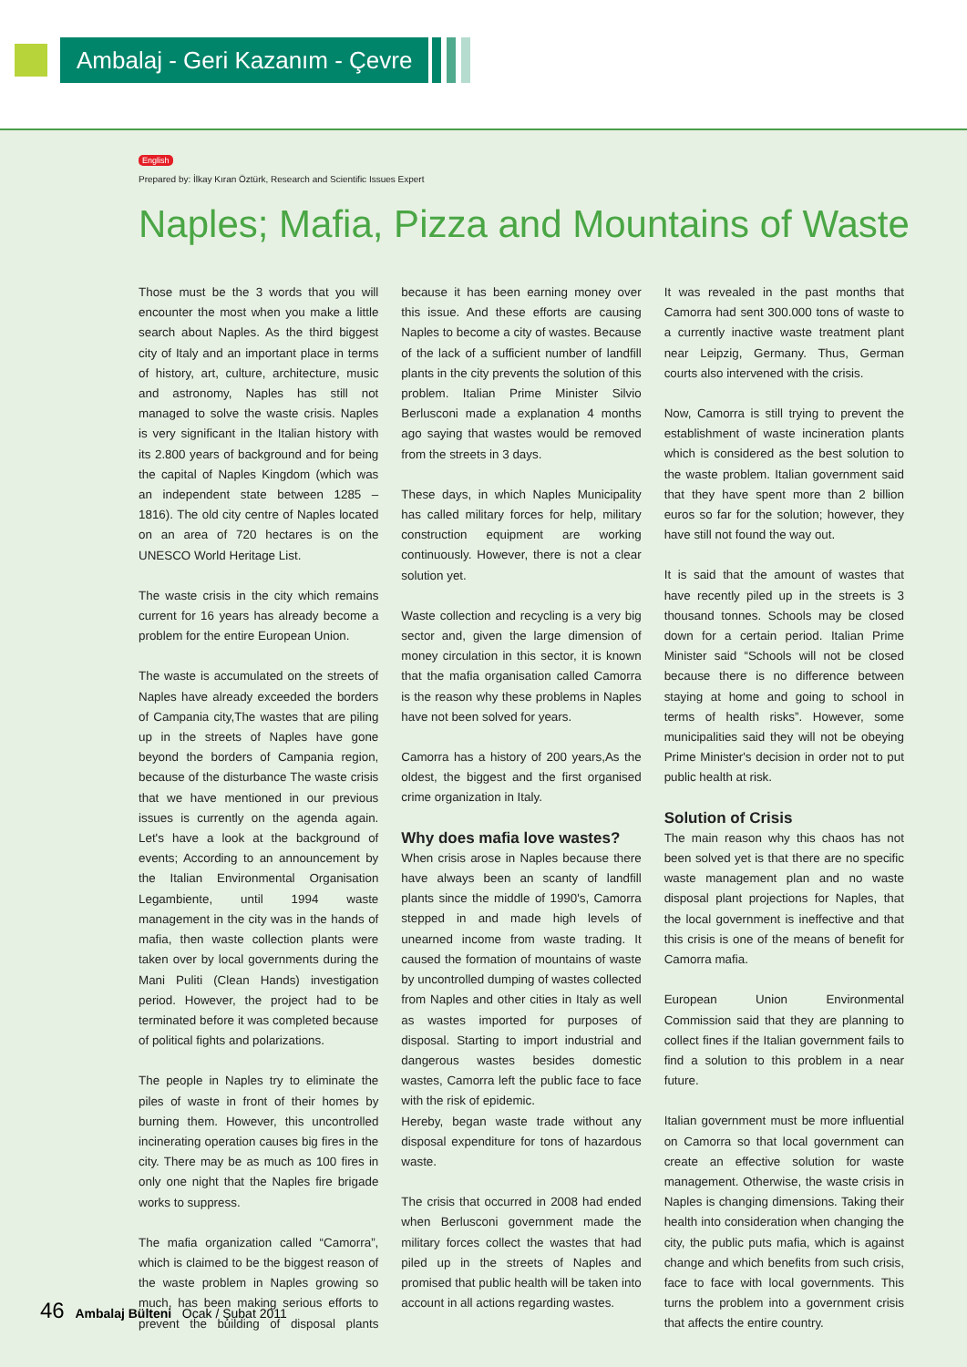Ambalaj - Geri Kazanım - Çevre
English
Prepared by: İlkay Kıran Öztürk, Research and Scientific Issues Expert
Naples; Mafia, Pizza and Mountains of Waste
Those must be the 3 words that you will encounter the most when you make a little search about Naples. As the third biggest city of Italy and an important place in terms of history, art, culture, architecture, music and astronomy, Naples has still not managed to solve the waste crisis. Naples is very significant in the Italian history with its 2.800 years of background and for being the capital of Naples Kingdom (which was an independent state between 1285 – 1816). The old city centre of Naples located on an area of 720 hectares is on the UNESCO World Heritage List.
The waste crisis in the city which remains current for 16 years has already become a problem for the entire European Union.
The waste is accumulated on the streets of Naples have already exceeded the borders of Campania city,The wastes that are piling up in the streets of Naples have gone beyond the borders of Campania region, because of the disturbance The waste crisis that we have mentioned in our previous issues is currently on the agenda again. Let's have a look at the background of events; According to an announcement by the Italian Environmental Organisation Legambiente, until 1994 waste management in the city was in the hands of mafia, then waste collection plants were taken over by local governments during the Mani Puliti (Clean Hands) investigation period. However, the project had to be terminated before it was completed because of political fights and polarizations.
The people in Naples try to eliminate the piles of waste in front of their homes by burning them. However, this uncontrolled incinerating operation causes big fires in the city. There may be as much as 100 fires in only one night that the Naples fire brigade works to suppress.
The mafia organization called “Camorra”, which is claimed to be the biggest reason of the waste problem in Naples growing so much, has been making serious efforts to prevent the building of disposal plants because it has been earning money over this issue. And these efforts are causing Naples to become a city of wastes. Because of the lack of a sufficient number of landfill plants in the city prevents the solution of this problem. Italian Prime Minister Silvio Berlusconi made a explanation 4 months ago saying that wastes would be removed from the streets in 3 days.
These days, in which Naples Municipality has called military forces for help, military construction equipment are working continuously. However, there is not a clear solution yet.
Waste collection and recycling is a very big sector and, given the large dimension of money circulation in this sector, it is known that the mafia organisation called Camorra is the reason why these problems in Naples have not been solved for years.
Camorra has a history of 200 years,As the oldest, the biggest and the first organised crime organization in Italy.
Why does mafia love wastes?
When crisis arose in Naples because there have always been an scanty of landfill plants since the middle of 1990's, Camorra stepped in and made high levels of unearned income from waste trading. It caused the formation of mountains of waste by uncontrolled dumping of wastes collected from Naples and other cities in Italy as well as wastes imported for purposes of disposal. Starting to import industrial and dangerous wastes besides domestic wastes, Camorra left the public face to face with the risk of epidemic.
Hereby, began waste trade without any disposal expenditure for tons of hazardous waste.
The crisis that occurred in 2008 had ended when Berlusconi government made the military forces collect the wastes that had piled up in the streets of Naples and promised that public health will be taken into account in all actions regarding wastes.
It was revealed in the past months that Camorra had sent 300.000 tons of waste to a currently inactive waste treatment plant near Leipzig, Germany. Thus, German courts also intervened with the crisis.
Now, Camorra is still trying to prevent the establishment of waste incineration plants which is considered as the best solution to the waste problem. Italian government said that they have spent more than 2 billion euros so far for the solution; however, they have still not found the way out.
It is said that the amount of wastes that have recently piled up in the streets is 3 thousand tonnes. Schools may be closed down for a certain period. Italian Prime Minister said “Schools will not be closed because there is no difference between staying at home and going to school in terms of health risks”. However, some municipalities said they will not be obeying Prime Minister's decision in order not to put public health at risk.
Solution of Crisis
The main reason why this chaos has not been solved yet is that there are no specific waste management plan and no waste disposal plant projections for Naples, that the local government is ineffective and that this crisis is one of the means of benefit for Camorra mafia.
European Union Environmental Commission said that they are planning to collect fines if the Italian government fails to find a solution to this problem in a near future.
Italian government must be more influential on Camorra so that local government can create an effective solution for waste management. Otherwise, the waste crisis in Naples is changing dimensions. Taking their health into consideration when changing the city, the public puts mafia, which is against change and which benefits from such crisis, face to face with local governments. This turns the problem into a government crisis that affects the entire country.
46 Ambalaj Bülteni Ocak / Şubat 2011